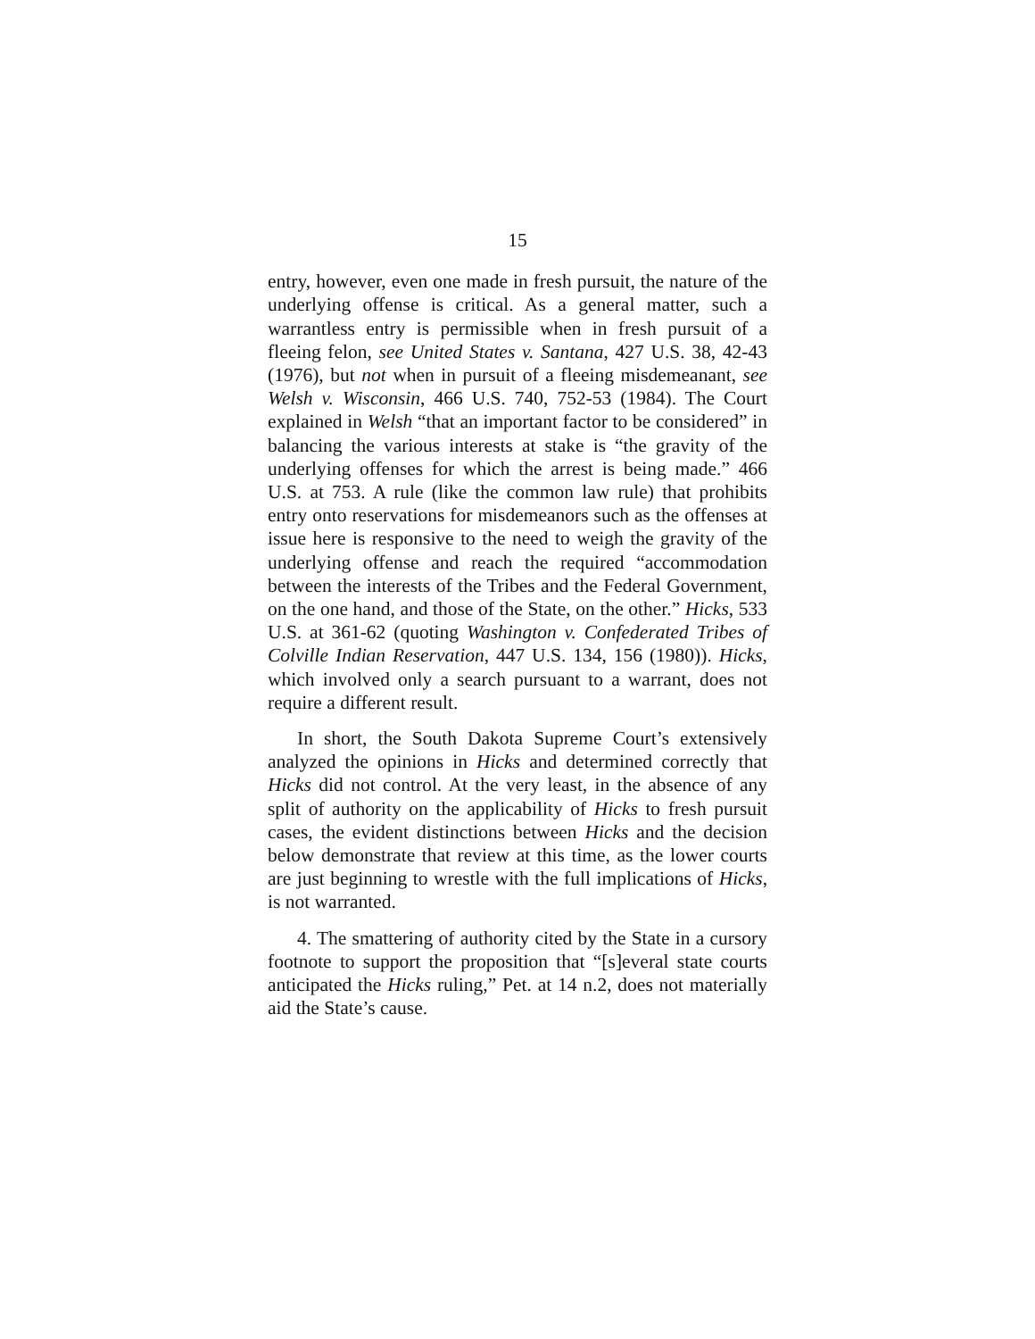15
entry, however, even one made in fresh pursuit, the nature of the underlying offense is critical. As a general matter, such a warrantless entry is permissible when in fresh pursuit of a fleeing felon, see United States v. Santana, 427 U.S. 38, 42-43 (1976), but not when in pursuit of a fleeing misdemeanant, see Welsh v. Wisconsin, 466 U.S. 740, 752-53 (1984). The Court explained in Welsh “that an important factor to be considered” in balancing the various interests at stake is “the gravity of the underlying offenses for which the arrest is being made.” 466 U.S. at 753. A rule (like the common law rule) that prohibits entry onto reservations for misdemeanors such as the offenses at issue here is responsive to the need to weigh the gravity of the underlying offense and reach the required “accommodation between the interests of the Tribes and the Federal Government, on the one hand, and those of the State, on the other.” Hicks, 533 U.S. at 361-62 (quoting Washington v. Confederated Tribes of Colville Indian Reservation, 447 U.S. 134, 156 (1980)). Hicks, which involved only a search pursuant to a warrant, does not require a different result.
In short, the South Dakota Supreme Court’s extensively analyzed the opinions in Hicks and determined correctly that Hicks did not control. At the very least, in the absence of any split of authority on the applicability of Hicks to fresh pursuit cases, the evident distinctions between Hicks and the decision below demonstrate that review at this time, as the lower courts are just beginning to wrestle with the full implications of Hicks, is not warranted.
4. The smattering of authority cited by the State in a cursory footnote to support the proposition that “[s]everal state courts anticipated the Hicks ruling,” Pet. at 14 n.2, does not materially aid the State’s cause.